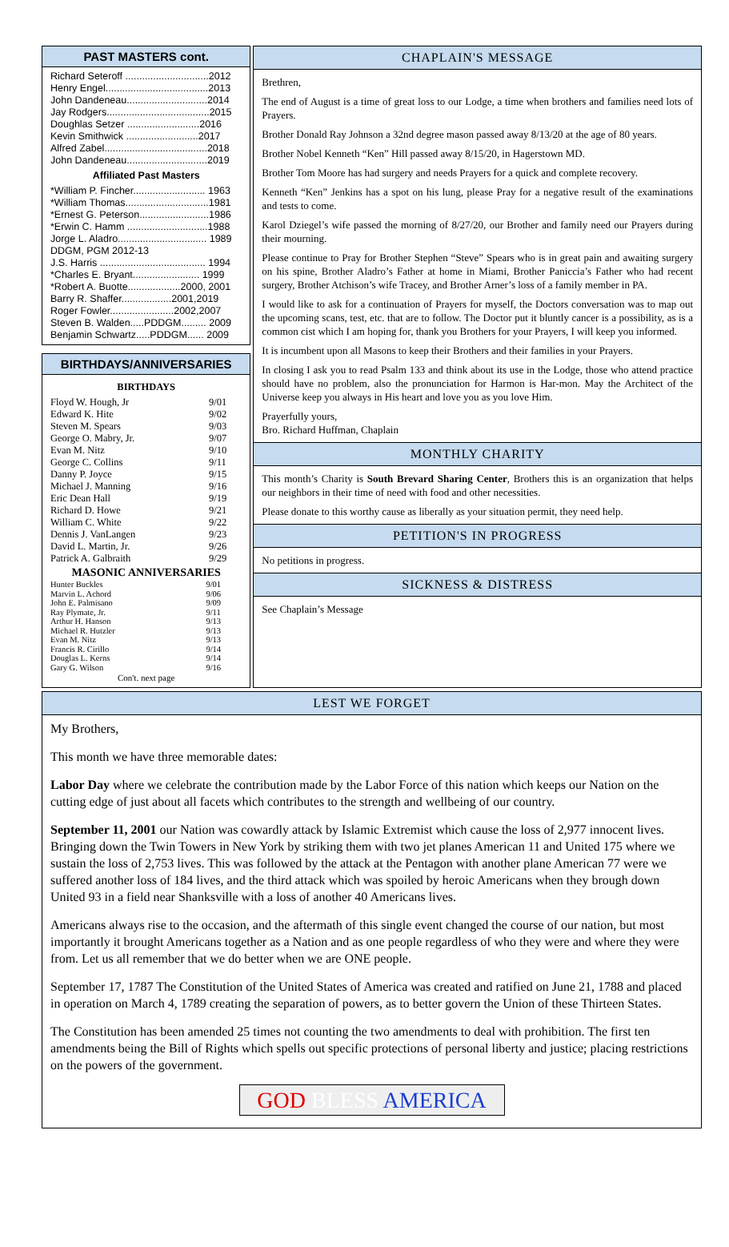PAST MASTERS cont.
Richard Seteroff ..............................2012
Henry Engel.....................................2013
John Dandeneau.............................2014
Jay Rodgers.....................................2015
Doughlas Setzer ..........................2016
Kevin Smithwick ..........................2017
Alfred Zabel.....................................2018
John Dandeneau.............................2019
Affiliated Past Masters
*William P. Fincher.......................... 1963
*William Thomas..............................1981
*Ernest G. Peterson.........................1986
*Erwin C. Hamm .............................1988
Jorge L. Aladro................................ 1989
DDGM, PGM 2012-13
J.S. Harris ...................................... 1994
*Charles E. Bryant........................ 1999
*Robert A. Buotte...................2000, 2001
Barry R. Shaffer..................2001,2019
Roger Fowler.......................2002,2007
Steven B. Walden.....PDDGM......... 2009
Benjamin Schwartz.....PDDGM...... 2009
BIRTHDAYS/ANNIVERSARIES
BIRTHDAYS
| Floyd W. Hough, Jr | 9/01 |
| Edward K. Hite | 9/02 |
| Steven M. Spears | 9/03 |
| George O. Mabry, Jr. | 9/07 |
| Evan M. Nitz | 9/10 |
| George C. Collins | 9/11 |
| Danny P. Joyce | 9/15 |
| Michael J. Manning | 9/16 |
| Eric Dean Hall | 9/19 |
| Richard D. Howe | 9/21 |
| William C. White | 9/22 |
| Dennis J. VanLangen | 9/23 |
| David L. Martin, Jr. | 9/26 |
| Patrick A. Galbraith | 9/29 |
MASONIC ANNIVERSARIES
| Hunter Buckles | 9/01 |
| Marvin L. Achord | 9/06 |
| John E. Palmisano | 9/09 |
| Ray Plymate, Jr. | 9/11 |
| Arthur H. Hanson | 9/13 |
| Michael R. Hutzler | 9/13 |
| Evan M. Nitz | 9/13 |
| Francis R. Cirillo | 9/14 |
| Douglas L. Kerns | 9/14 |
| Gary G. Wilson | 9/16 |
Con't. next page
CHAPLAIN'S MESSAGE
Brethren,
The end of August is a time of great loss to our Lodge, a time when brothers and families need lots of Prayers.
Brother Donald Ray Johnson a 32nd degree mason passed away 8/13/20 at the age of 80 years.
Brother Nobel Kenneth “Ken” Hill passed away 8/15/20, in Hagerstown MD.
Brother Tom Moore has had surgery and needs Prayers for a quick and complete recovery.
Kenneth “Ken” Jenkins has a spot on his lung, please Pray for a negative result of the examinations and tests to come.
Karol Dziegel’s wife passed the morning of 8/27/20, our Brother and family need our Prayers during their mourning.
Please continue to Pray for Brother Stephen “Steve” Spears who is in great pain and awaiting surgery on his spine, Brother Aladro’s Father at home in Miami, Brother Paniccia’s Father who had recent surgery, Brother Atchison’s wife Tracey, and Brother Arner’s loss of a family member in PA.
I would like to ask for a continuation of Prayers for myself, the Doctors conversation was to map out the upcoming scans, test, etc. that are to follow. The Doctor put it bluntly cancer is a possibility, as is a common cist which I am hoping for, thank you Brothers for your Prayers, I will keep you informed.
It is incumbent upon all Masons to keep their Brothers and their families in your Prayers.
In closing I ask you to read Psalm 133 and think about its use in the Lodge, those who attend practice should have no problem, also the pronunciation for Harmon is Har-mon. May the Architect of the Universe keep you always in His heart and love you as you love Him.
Prayerfully yours,
Bro. Richard Huffman, Chaplain
MONTHLY CHARITY
This month’s Charity is South Brevard Sharing Center, Brothers this is an organization that helps our neighbors in their time of need with food and other necessities.
Please donate to this worthy cause as liberally as your situation permit, they need help.
PETITION'S IN PROGRESS
No petitions in progress.
SICKNESS & DISTRESS
See Chaplain’s Message
LEST WE FORGET
My Brothers,
This month we have three memorable dates:
Labor Day where we celebrate the contribution made by the Labor Force of this nation which keeps our Nation on the cutting edge of just about all facets which contributes to the strength and wellbeing of our country.
September 11, 2001 our Nation was cowardly attack by Islamic Extremist which cause the loss of 2,977 innocent lives. Bringing down the Twin Towers in New York by striking them with two jet planes American 11 and United 175 where we sustain the loss of 2,753 lives. This was followed by the attack at the Pentagon with another plane American 77 were we suffered another loss of 184 lives, and the third attack which was spoiled by heroic Americans when they brough down United 93 in a field near Shanksville with a loss of another 40 Americans lives.
Americans always rise to the occasion, and the aftermath of this single event changed the course of our nation, but most importantly it brought Americans together as a Nation and as one people regardless of who they were and where they were from. Let us all remember that we do better when we are ONE people.
September 17, 1787 The Constitution of the United States of America was created and ratified on June 21, 1788 and placed in operation on March 4, 1789 creating the separation of powers, as to better govern the Union of these Thirteen States.
The Constitution has been amended 25 times not counting the two amendments to deal with prohibition. The first ten amendments being the Bill of Rights which spells out specific protections of personal liberty and justice; placing restrictions on the powers of the government.
GOD BLESS AMERICA